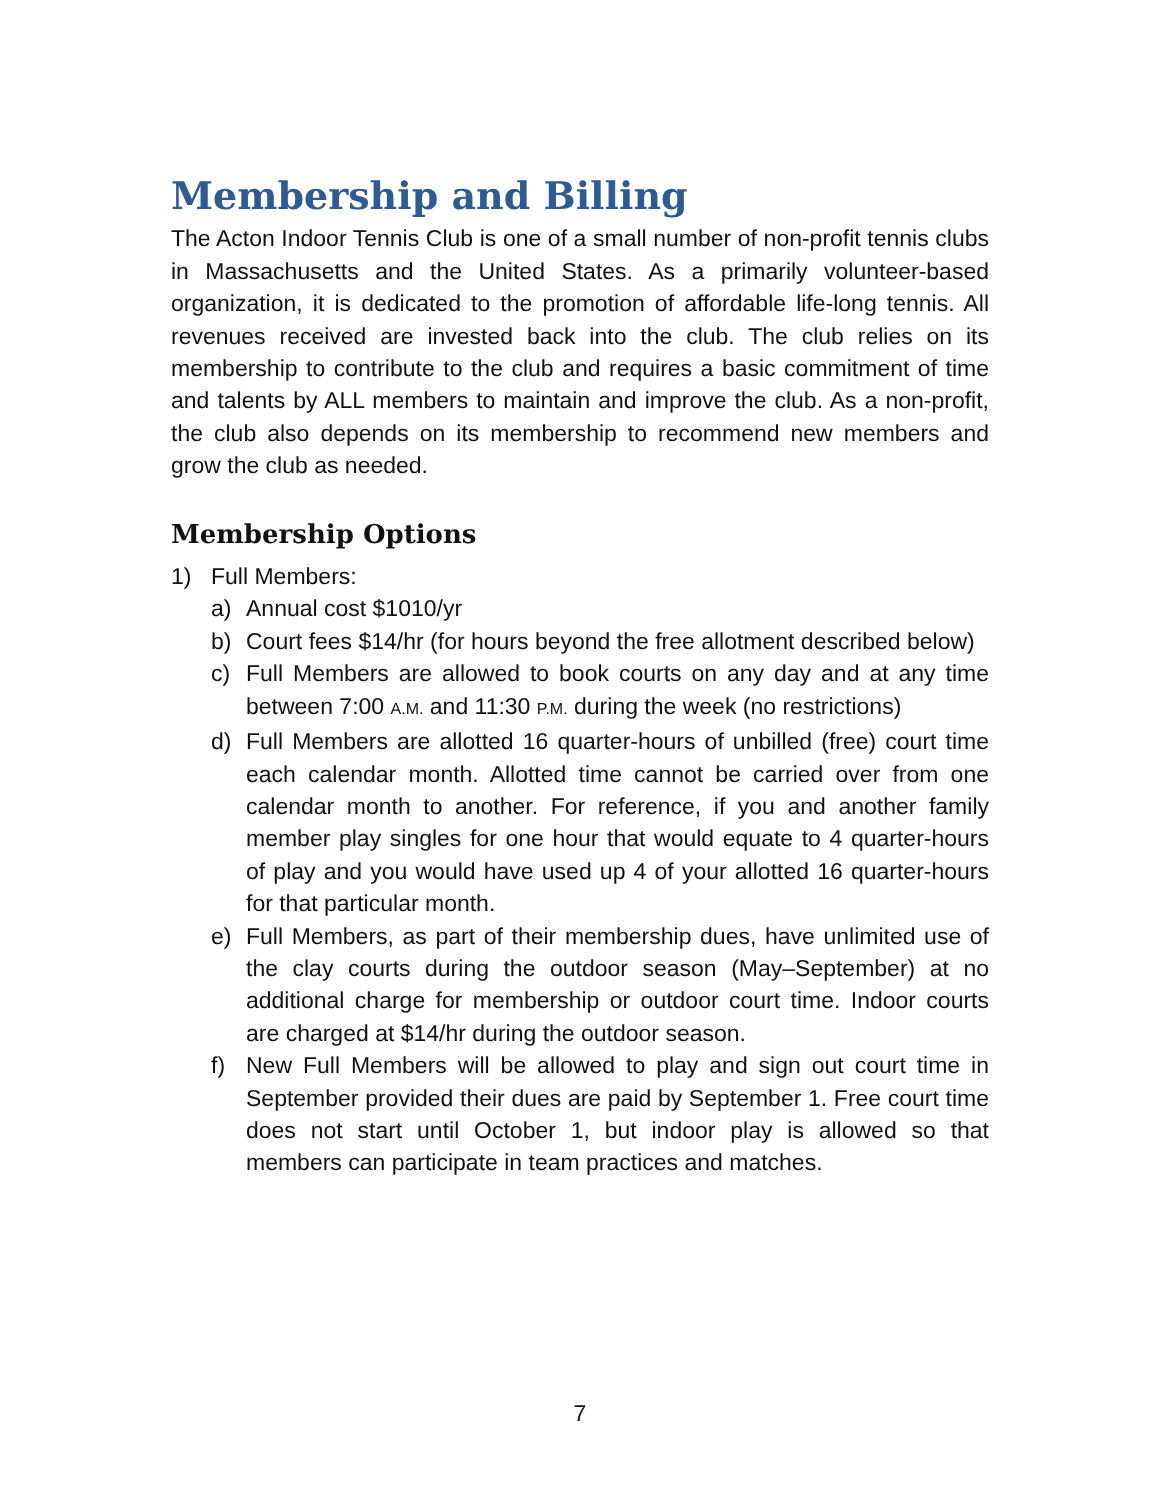Membership and Billing
The Acton Indoor Tennis Club is one of a small number of non-profit tennis clubs in Massachusetts and the United States. As a primarily volunteer-based organization, it is dedicated to the promotion of affordable life-long tennis. All revenues received are invested back into the club. The club relies on its membership to contribute to the club and requires a basic commitment of time and talents by ALL members to maintain and improve the club. As a non-profit, the club also depends on its membership to recommend new members and grow the club as needed.
Membership Options
1) Full Members:
a) Annual cost $1010/yr
b) Court fees $14/hr (for hours beyond the free allotment described below)
c) Full Members are allowed to book courts on any day and at any time between 7:00 A.M. and 11:30 P.M. during the week (no restrictions)
d) Full Members are allotted 16 quarter-hours of unbilled (free) court time each calendar month. Allotted time cannot be carried over from one calendar month to another. For reference, if you and another family member play singles for one hour that would equate to 4 quarter-hours of play and you would have used up 4 of your allotted 16 quarter-hours for that particular month.
e) Full Members, as part of their membership dues, have unlimited use of the clay courts during the outdoor season (May–September) at no additional charge for membership or outdoor court time. Indoor courts are charged at $14/hr during the outdoor season.
f) New Full Members will be allowed to play and sign out court time in September provided their dues are paid by September 1. Free court time does not start until October 1, but indoor play is allowed so that members can participate in team practices and matches.
7